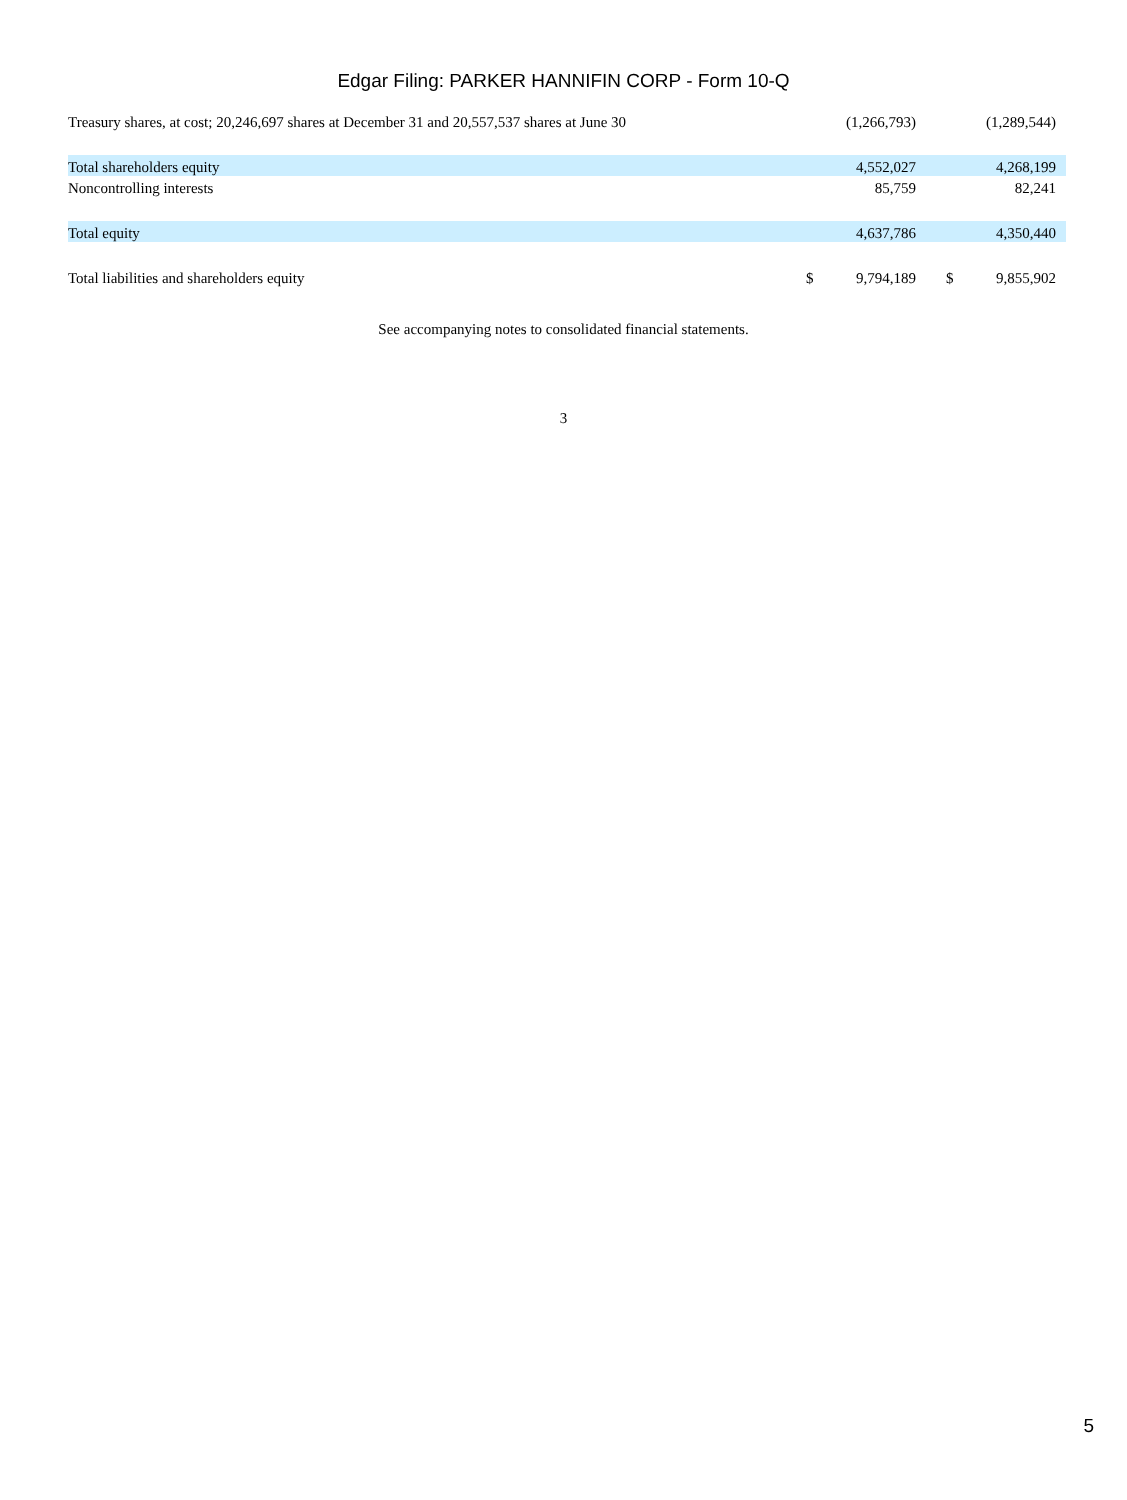Edgar Filing: PARKER HANNIFIN CORP - Form 10-Q
| Treasury shares, at cost; 20,246,697 shares at December 31 and 20,557,537 shares at June 30 | | (1,266,793) | | | (1,289,544) | |
| Total shareholders equity | | 4,552,027 | | | 4,268,199 | |
| Noncontrolling interests | | 85,759 | | | 82,241 | |
| Total equity | | 4,637,786 | | | 4,350,440 | |
| Total liabilities and shareholders equity | $ | 9,794,189 | | $ | 9,855,902 | |
See accompanying notes to consolidated financial statements.
3
5